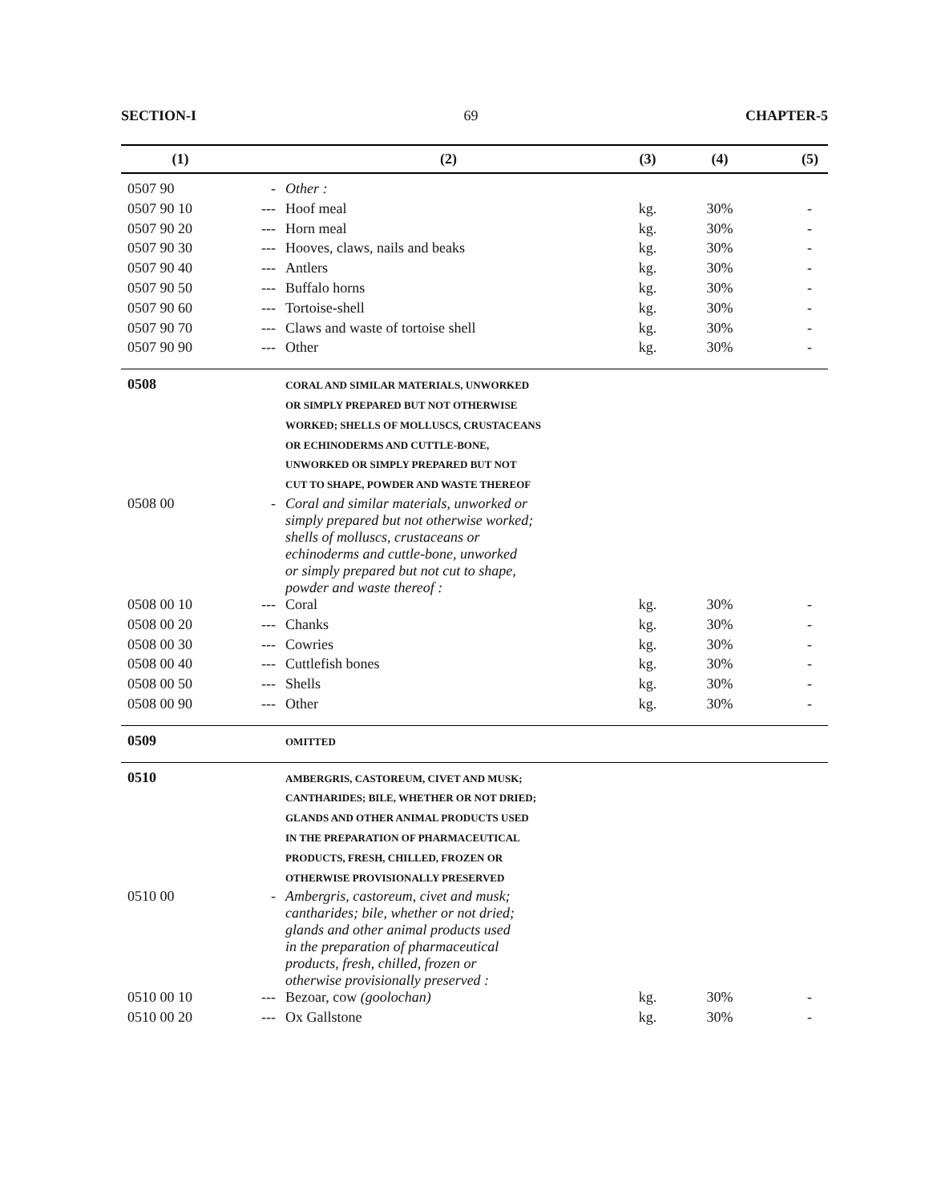SECTION-I 69 CHAPTER-5
| (1) | | (2) | (3) | (4) | (5) |
| --- | --- | --- | --- | --- | --- |
| 0507 90 | - | Other : | | | |
| 0507 90 10 | --- | Hoof meal | kg. | 30% | - |
| 0507 90 20 | --- | Horn meal | kg. | 30% | - |
| 0507 90 30 | --- | Hooves, claws, nails and beaks | kg. | 30% | - |
| 0507 90 40 | --- | Antlers | kg. | 30% | - |
| 0507 90 50 | --- | Buffalo horns | kg. | 30% | - |
| 0507 90 60 | --- | Tortoise-shell | kg. | 30% | - |
| 0507 90 70 | --- | Claws and waste of tortoise shell | kg. | 30% | - |
| 0507 90 90 | --- | Other | kg. | 30% | - |
| 0508 | | CORAL AND SIMILAR MATERIALS, UNWORKED OR SIMPLY PREPARED BUT NOT OTHERWISE WORKED; SHELLS OF MOLLUSCS, CRUSTACEANS OR ECHINODERMS AND CUTTLE-BONE, UNWORKED OR SIMPLY PREPARED BUT NOT CUT TO SHAPE, POWDER AND WASTE THEREOF | | | |
| 0508 00 | - | Coral and similar materials, unworked or simply prepared but not otherwise worked; shells of molluscs, crustaceans or echinoderms and cuttle-bone, unworked or simply prepared but not cut to shape, powder and waste thereof : | | | |
| 0508 00 10 | --- | Coral | kg. | 30% | - |
| 0508 00 20 | --- | Chanks | kg. | 30% | - |
| 0508 00 30 | --- | Cowries | kg. | 30% | - |
| 0508 00 40 | --- | Cuttlefish bones | kg. | 30% | - |
| 0508 00 50 | --- | Shells | kg. | 30% | - |
| 0508 00 90 | --- | Other | kg. | 30% | - |
| 0509 | | OMITTED | | | |
| 0510 | | AMBERGRIS, CASTOREUM, CIVET AND MUSK; CANTHARIDES; BILE, WHETHER OR NOT DRIED; GLANDS AND OTHER ANIMAL PRODUCTS USED IN THE PREPARATION OF PHARMACEUTICAL PRODUCTS, FRESH, CHILLED, FROZEN OR OTHERWISE PROVISIONALLY PRESERVED | | | |
| 0510 00 | - | Ambergris, castoreum, civet and musk; cantharides; bile, whether or not dried; glands and other animal products used in the preparation of pharmaceutical products, fresh, chilled, frozen or otherwise provisionally preserved : | | | |
| 0510 00 10 | --- | Bezoar, cow (goolochan) | kg. | 30% | - |
| 0510 00 20 | --- | Ox Gallstone | kg. | 30% | - |